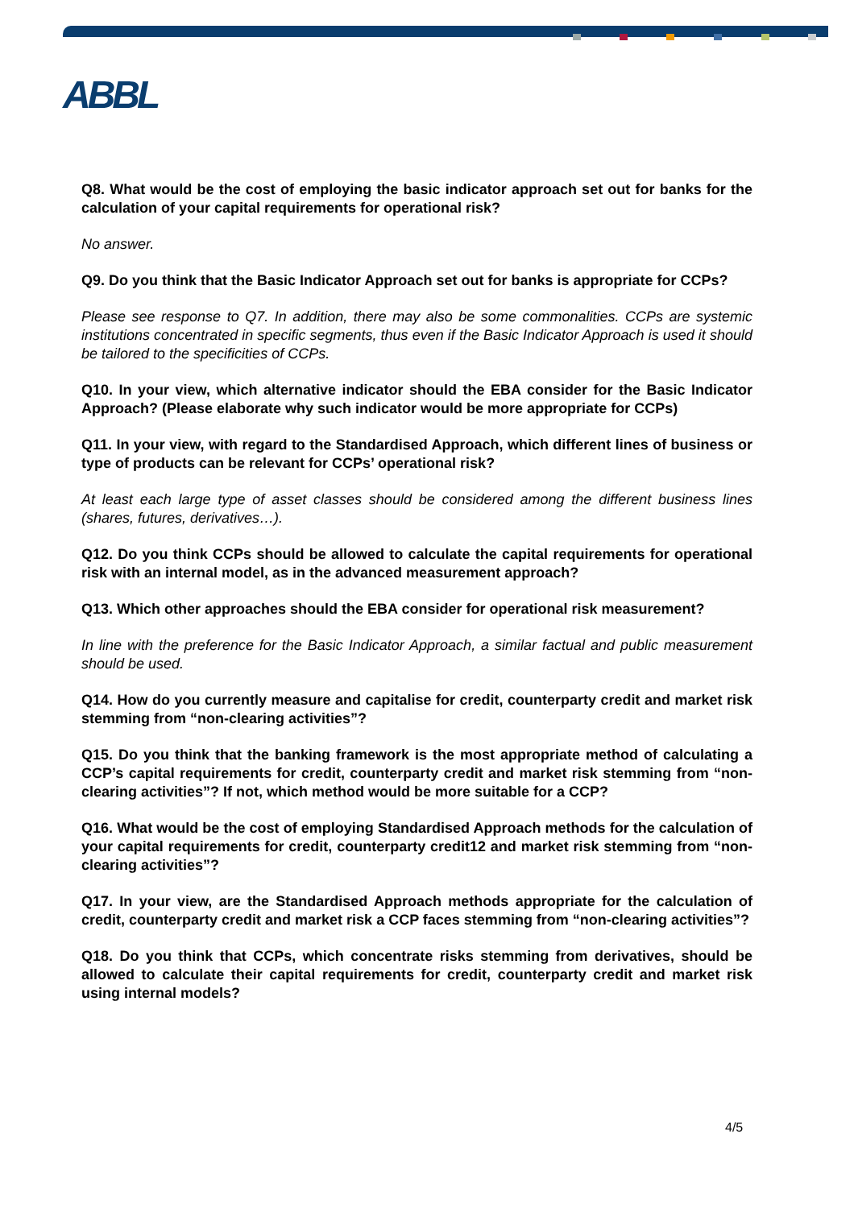ABBL
Q8. What would be the cost of employing the basic indicator approach set out for banks for the calculation of your capital requirements for operational risk?
No answer.
Q9. Do you think that the Basic Indicator Approach set out for banks is appropriate for CCPs?
Please see response to Q7. In addition, there may also be some commonalities. CCPs are systemic institutions concentrated in specific segments, thus even if the Basic Indicator Approach is used it should be tailored to the specificities of CCPs.
Q10. In your view, which alternative indicator should the EBA consider for the Basic Indicator Approach? (Please elaborate why such indicator would be more appropriate for CCPs)
Q11. In your view, with regard to the Standardised Approach, which different lines of business or type of products can be relevant for CCPs’ operational risk?
At least each large type of asset classes should be considered among the different business lines (shares, futures, derivatives…).
Q12. Do you think CCPs should be allowed to calculate the capital requirements for operational risk with an internal model, as in the advanced measurement approach?
Q13. Which other approaches should the EBA consider for operational risk measurement?
In line with the preference for the Basic Indicator Approach, a similar factual and public measurement should be used.
Q14. How do you currently measure and capitalise for credit, counterparty credit and market risk stemming from “non-clearing activities”?
Q15. Do you think that the banking framework is the most appropriate method of calculating a CCP’s capital requirements for credit, counterparty credit and market risk stemming from “non-clearing activities”? If not, which method would be more suitable for a CCP?
Q16. What would be the cost of employing Standardised Approach methods for the calculation of your capital requirements for credit, counterparty credit12 and market risk stemming from “non-clearing activities”?
Q17. In your view, are the Standardised Approach methods appropriate for the calculation of credit, counterparty credit and market risk a CCP faces stemming from “non-clearing activities”?
Q18. Do you think that CCPs, which concentrate risks stemming from derivatives, should be allowed to calculate their capital requirements for credit, counterparty credit and market risk using internal models?
4/5